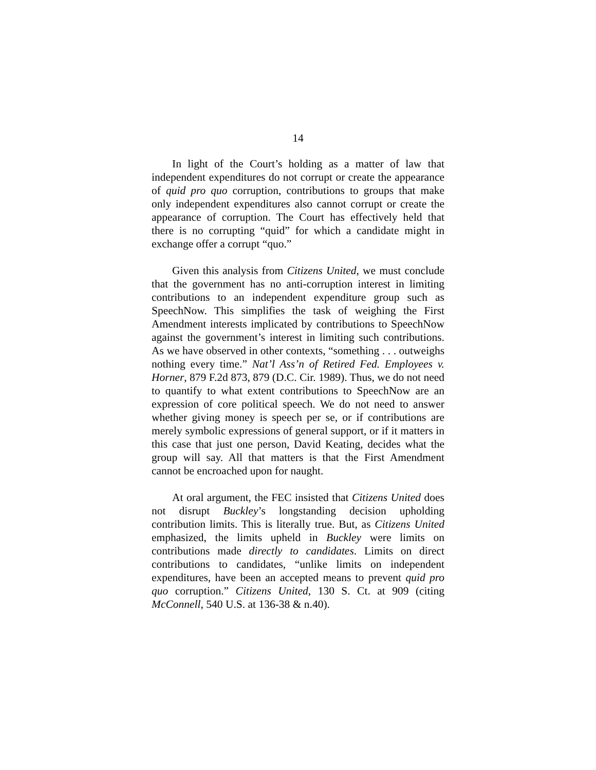14
In light of the Court’s holding as a matter of law that independent expenditures do not corrupt or create the appearance of quid pro quo corruption, contributions to groups that make only independent expenditures also cannot corrupt or create the appearance of corruption. The Court has effectively held that there is no corrupting “quid” for which a candidate might in exchange offer a corrupt “quo.”
Given this analysis from Citizens United, we must conclude that the government has no anti-corruption interest in limiting contributions to an independent expenditure group such as SpeechNow. This simplifies the task of weighing the First Amendment interests implicated by contributions to SpeechNow against the government’s interest in limiting such contributions. As we have observed in other contexts, “something . . . outweighs nothing every time.” Nat’l Ass’n of Retired Fed. Employees v. Horner, 879 F.2d 873, 879 (D.C. Cir. 1989). Thus, we do not need to quantify to what extent contributions to SpeechNow are an expression of core political speech. We do not need to answer whether giving money is speech per se, or if contributions are merely symbolic expressions of general support, or if it matters in this case that just one person, David Keating, decides what the group will say. All that matters is that the First Amendment cannot be encroached upon for naught.
At oral argument, the FEC insisted that Citizens United does not disrupt Buckley’s longstanding decision upholding contribution limits. This is literally true. But, as Citizens United emphasized, the limits upheld in Buckley were limits on contributions made directly to candidates. Limits on direct contributions to candidates, “unlike limits on independent expenditures, have been an accepted means to prevent quid pro quo corruption.” Citizens United, 130 S. Ct. at 909 (citing McConnell, 540 U.S. at 136-38 & n.40).